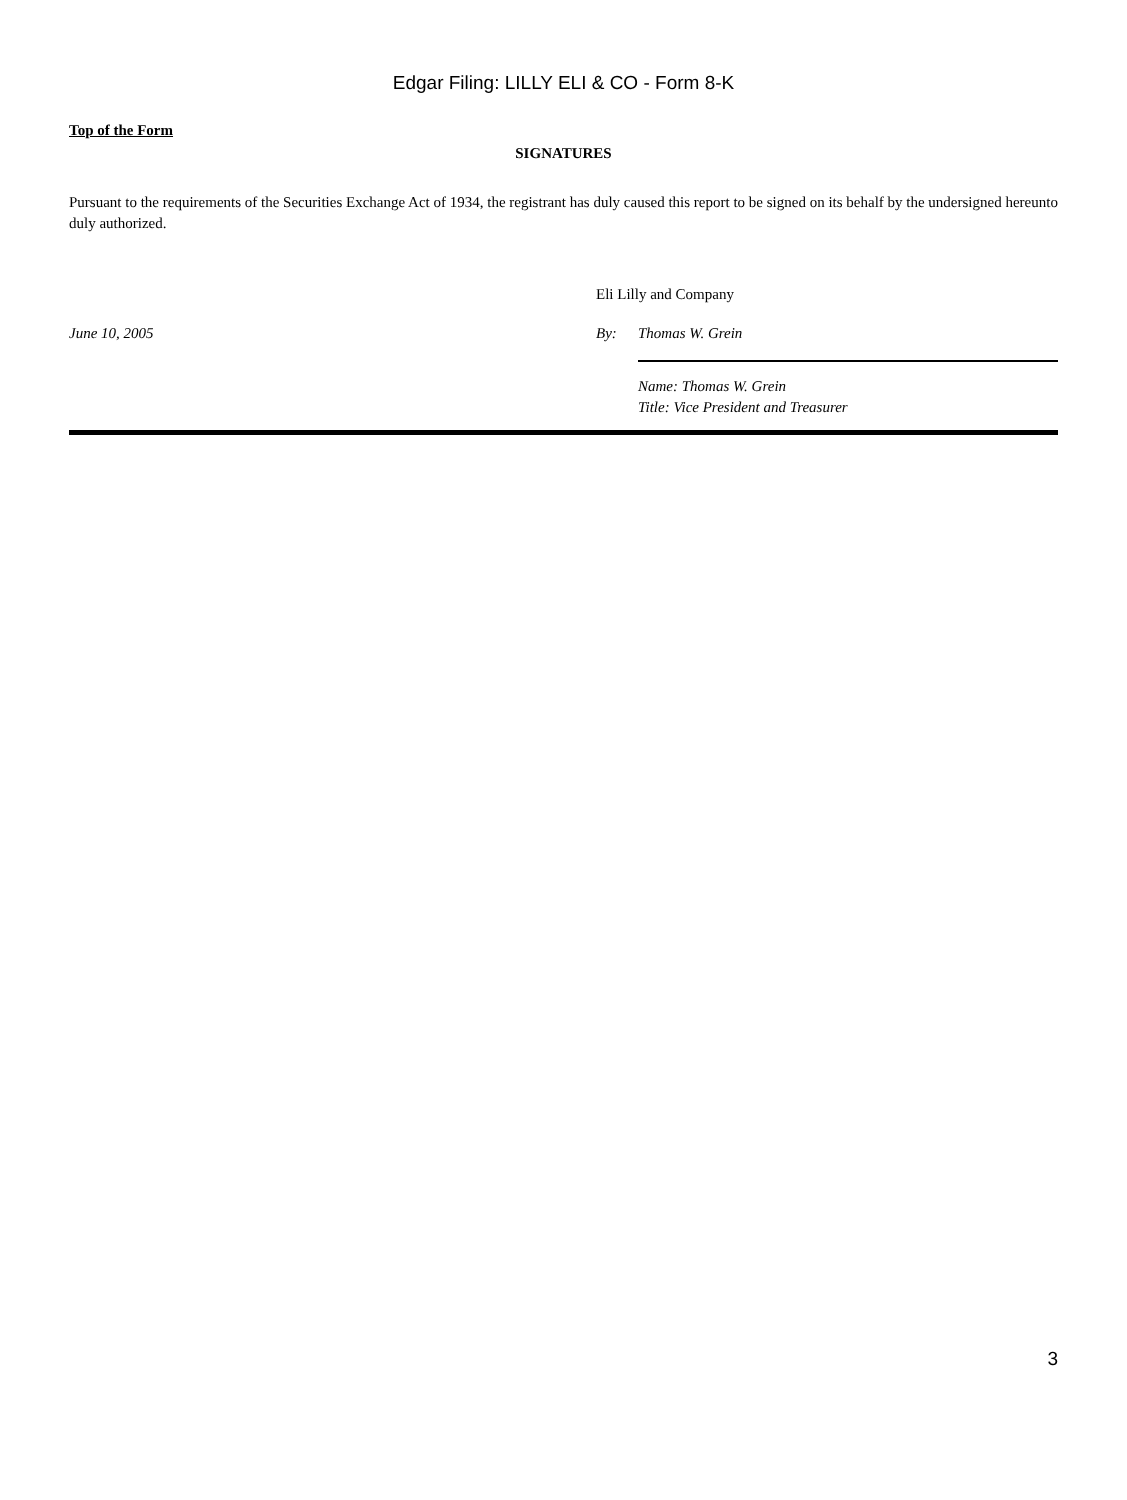Edgar Filing: LILLY ELI & CO - Form 8-K
Top of the Form
SIGNATURES
Pursuant to the requirements of the Securities Exchange Act of 1934, the registrant has duly caused this report to be signed on its behalf by the undersigned hereunto duly authorized.
Eli Lilly and Company
June 10, 2005 By: Thomas W. Grein
Name: Thomas W. Grein
Title: Vice President and Treasurer
3